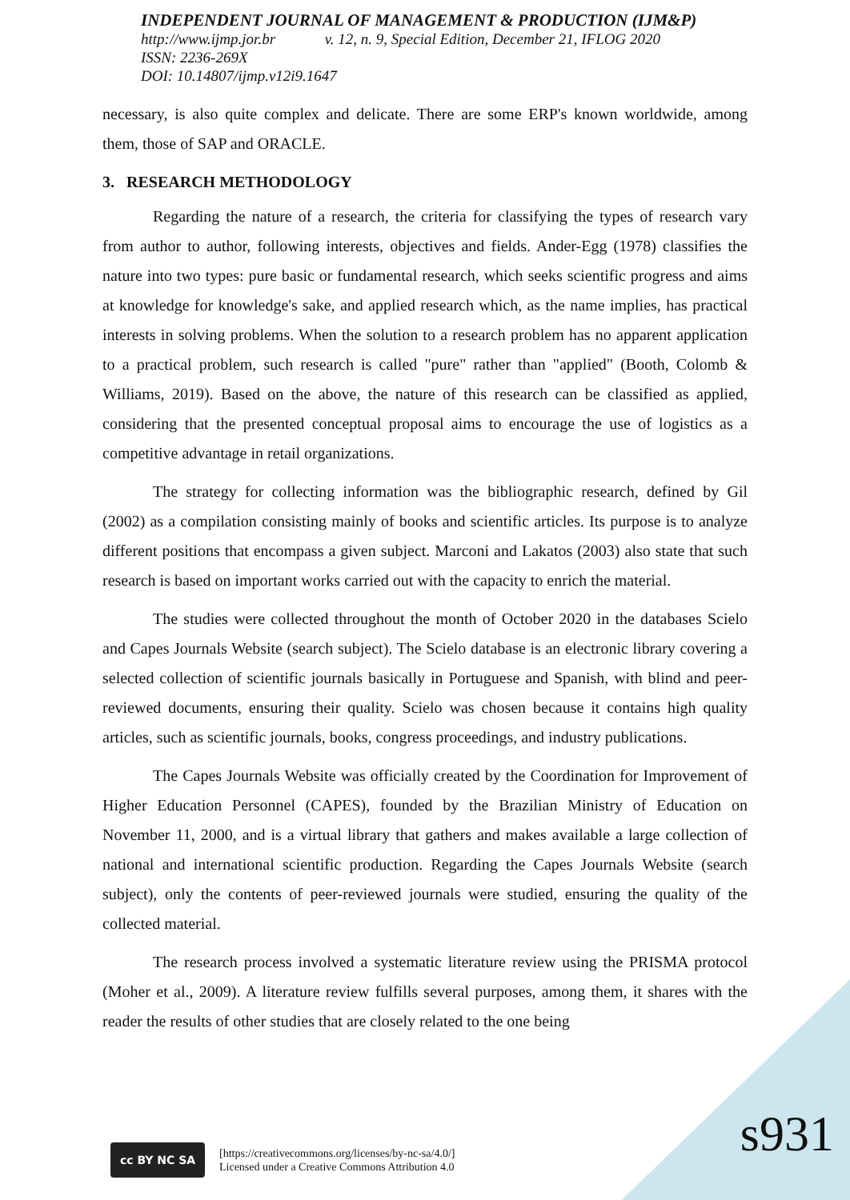INDEPENDENT JOURNAL OF MANAGEMENT & PRODUCTION (IJM&P)
http://www.ijmp.jor.br v. 12, n. 9, Special Edition, December 21, IFLOG 2020
ISSN: 2236-269X
DOI: 10.14807/ijmp.v12i9.1647
necessary, is also quite complex and delicate. There are some ERP's known worldwide, among them, those of SAP and ORACLE.
3. RESEARCH METHODOLOGY
Regarding the nature of a research, the criteria for classifying the types of research vary from author to author, following interests, objectives and fields. Ander-Egg (1978) classifies the nature into two types: pure basic or fundamental research, which seeks scientific progress and aims at knowledge for knowledge's sake, and applied research which, as the name implies, has practical interests in solving problems. When the solution to a research problem has no apparent application to a practical problem, such research is called "pure" rather than "applied" (Booth, Colomb & Williams, 2019). Based on the above, the nature of this research can be classified as applied, considering that the presented conceptual proposal aims to encourage the use of logistics as a competitive advantage in retail organizations.
The strategy for collecting information was the bibliographic research, defined by Gil (2002) as a compilation consisting mainly of books and scientific articles. Its purpose is to analyze different positions that encompass a given subject. Marconi and Lakatos (2003) also state that such research is based on important works carried out with the capacity to enrich the material.
The studies were collected throughout the month of October 2020 in the databases Scielo and Capes Journals Website (search subject). The Scielo database is an electronic library covering a selected collection of scientific journals basically in Portuguese and Spanish, with blind and peer-reviewed documents, ensuring their quality. Scielo was chosen because it contains high quality articles, such as scientific journals, books, congress proceedings, and industry publications.
The Capes Journals Website was officially created by the Coordination for Improvement of Higher Education Personnel (CAPES), founded by the Brazilian Ministry of Education on November 11, 2000, and is a virtual library that gathers and makes available a large collection of national and international scientific production. Regarding the Capes Journals Website (search subject), only the contents of peer-reviewed journals were studied, ensuring the quality of the collected material.
The research process involved a systematic literature review using the PRISMA protocol (Moher et al., 2009). A literature review fulfills several purposes, among them, it shares with the reader the results of other studies that are closely related to the one being
cc BY NC SA
[https://creativecommons.org/licenses/by-nc-sa/4.0/]
Licensed under a Creative Commons Attribution 4.0
s931